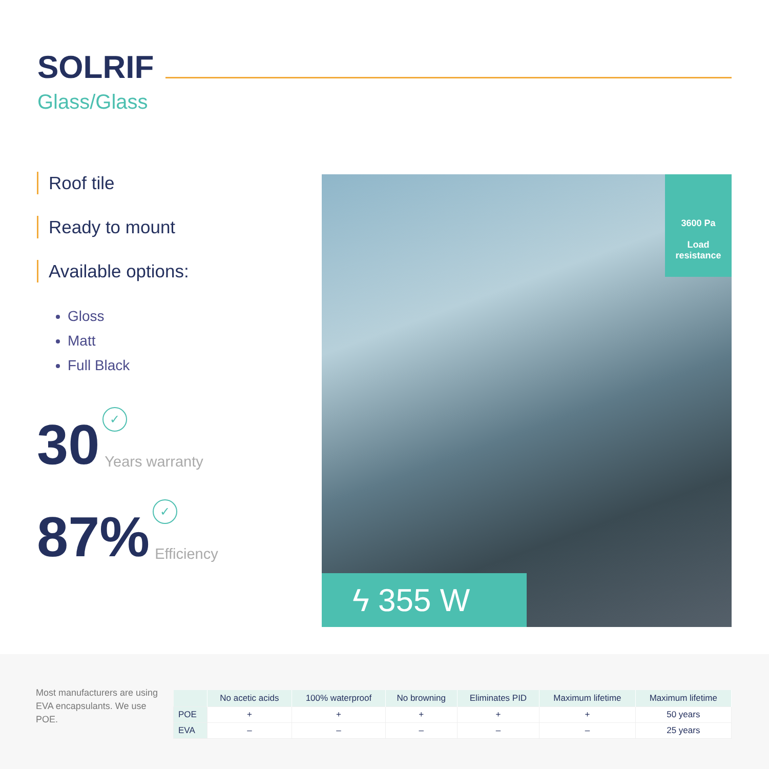SOLRIF
Glass/Glass
Roof tile
Ready to mount
Available options:
Gloss
Matt
Full Black
30
✓
Years warranty
87%
✓
Efficiency
3600 Pa
Load
resistance
ϟ 355 W
Most manufacturers are using EVA encapsulants. We use POE.
| | No acetic acids | 100% waterproof | No browning | Eliminates PID | Maximum lifetime | Maximum lifetime |
| --- | --- | --- | --- | --- | --- | --- |
| POE | + | + | + | + | + | 50 years |
| EVA | – | – | – | – | – | 25 years |